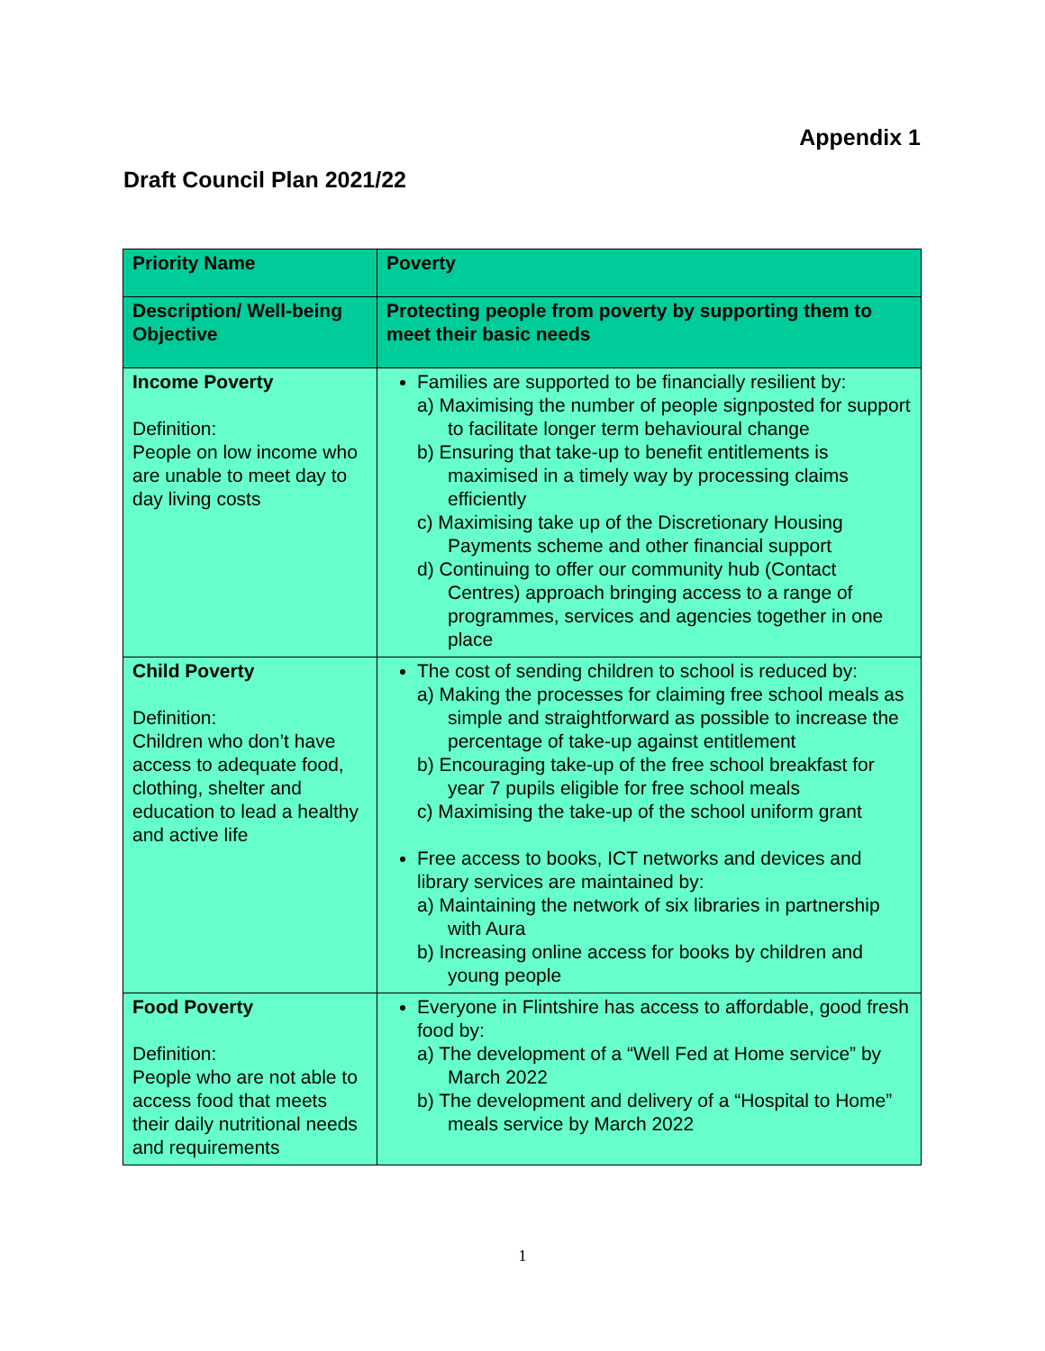Appendix 1
Draft Council Plan 2021/22
| Priority Name | Poverty |
| --- | --- |
| Description/ Well-being Objective | Protecting people from poverty by supporting them to meet their basic needs |
| Income Poverty Definition: People on low income who are unable to meet day to day living costs | Families are supported to be financially resilient by: a) Maximising the number of people signposted for support to facilitate longer term behavioural change b) Ensuring that take-up to benefit entitlements is maximised in a timely way by processing claims efficiently c) Maximising take up of the Discretionary Housing Payments scheme and other financial support d) Continuing to offer our community hub (Contact Centres) approach bringing access to a range of programmes, services and agencies together in one place |
| Child Poverty Definition: Children who don’t have access to adequate food, clothing, shelter and education to lead a healthy and active life | The cost of sending children to school is reduced by: a) Making the processes for claiming free school meals as simple and straightforward as possible to increase the percentage of take-up against entitlement b) Encouraging take-up of the free school breakfast for year 7 pupils eligible for free school meals c) Maximising the take-up of the school uniform grant Free access to books, ICT networks and devices and library services are maintained by: a) Maintaining the network of six libraries in partnership with Aura b) Increasing online access for books by children and young people |
| Food Poverty Definition: People who are not able to access food that meets their daily nutritional needs and requirements | Everyone in Flintshire has access to affordable, good fresh food by: a) The development of a “Well Fed at Home service” by March 2022 b) The development and delivery of a “Hospital to Home” meals service by March 2022 |
1